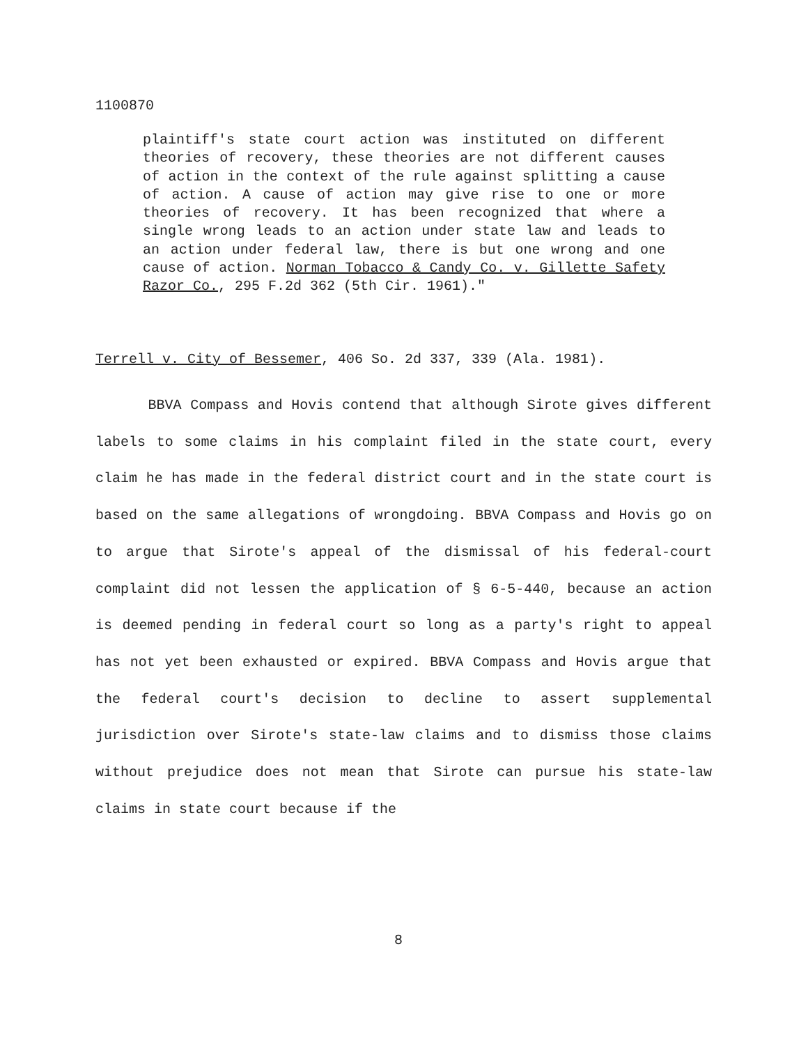1100870
plaintiff's state court action was instituted on different theories of recovery, these theories are not different causes of action in the context of the rule against splitting a cause of action. A cause of action may give rise to one or more theories of recovery. It has been recognized that where a single wrong leads to an action under state law and leads to an action under federal law, there is but one wrong and one cause of action. Norman Tobacco & Candy Co. v. Gillette Safety Razor Co., 295 F.2d 362 (5th Cir. 1961)."
Terrell v. City of Bessemer, 406 So. 2d 337, 339 (Ala. 1981).
BBVA Compass and Hovis contend that although Sirote gives different labels to some claims in his complaint filed in the state court, every claim he has made in the federal district court and in the state court is based on the same allegations of wrongdoing. BBVA Compass and Hovis go on to argue that Sirote's appeal of the dismissal of his federal-court complaint did not lessen the application of § 6-5-440, because an action is deemed pending in federal court so long as a party's right to appeal has not yet been exhausted or expired. BBVA Compass and Hovis argue that the federal court's decision to decline to assert supplemental jurisdiction over Sirote's state-law claims and to dismiss those claims without prejudice does not mean that Sirote can pursue his state-law claims in state court because if the
8